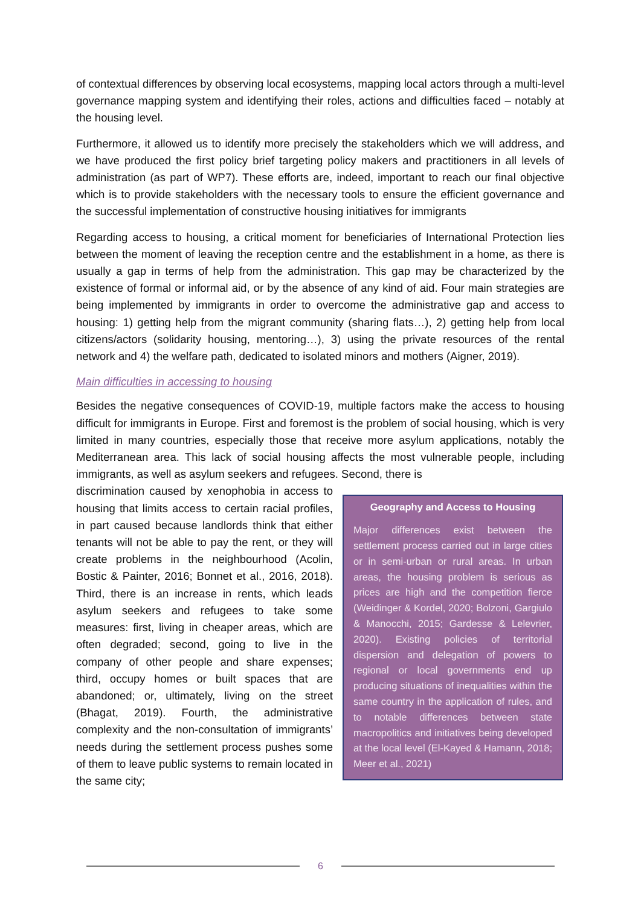of contextual differences by observing local ecosystems, mapping local actors through a multi-level governance mapping system and identifying their roles, actions and difficulties faced – notably at the housing level.
Furthermore, it allowed us to identify more precisely the stakeholders which we will address, and we have produced the first policy brief targeting policy makers and practitioners in all levels of administration (as part of WP7). These efforts are, indeed, important to reach our final objective which is to provide stakeholders with the necessary tools to ensure the efficient governance and the successful implementation of constructive housing initiatives for immigrants
Regarding access to housing, a critical moment for beneficiaries of International Protection lies between the moment of leaving the reception centre and the establishment in a home, as there is usually a gap in terms of help from the administration. This gap may be characterized by the existence of formal or informal aid, or by the absence of any kind of aid. Four main strategies are being implemented by immigrants in order to overcome the administrative gap and access to housing: 1) getting help from the migrant community (sharing flats…), 2) getting help from local citizens/actors (solidarity housing, mentoring…), 3) using the private resources of the rental network and 4) the welfare path, dedicated to isolated minors and mothers (Aigner, 2019).
Main difficulties in accessing to housing
Besides the negative consequences of COVID-19, multiple factors make the access to housing difficult for immigrants in Europe. First and foremost is the problem of social housing, which is very limited in many countries, especially those that receive more asylum applications, notably the Mediterranean area. This lack of social housing affects the most vulnerable people, including immigrants, as well as asylum seekers and refugees. Second, there is
discrimination caused by xenophobia in access to housing that limits access to certain racial profiles, in part caused because landlords think that either tenants will not be able to pay the rent, or they will create problems in the neighbourhood (Acolin, Bostic & Painter, 2016; Bonnet et al., 2016, 2018). Third, there is an increase in rents, which leads asylum seekers and refugees to take some measures: first, living in cheaper areas, which are often degraded; second, going to live in the company of other people and share expenses; third, occupy homes or built spaces that are abandoned; or, ultimately, living on the street (Bhagat, 2019). Fourth, the administrative complexity and the non-consultation of immigrants’ needs during the settlement process pushes some of them to leave public systems to remain located in the same city;
Geography and Access to Housing
Major differences exist between the settlement process carried out in large cities or in semi-urban or rural areas. In urban areas, the housing problem is serious as prices are high and the competition fierce (Weidinger & Kordel, 2020; Bolzoni, Gargiulo & Manocchi, 2015; Gardesse & Lelevrier, 2020). Existing policies of territorial dispersion and delegation of powers to regional or local governments end up producing situations of inequalities within the same country in the application of rules, and to notable differences between state macropolitics and initiatives being developed at the local level (El-Kayed & Hamann, 2018; Meer et al., 2021)
6